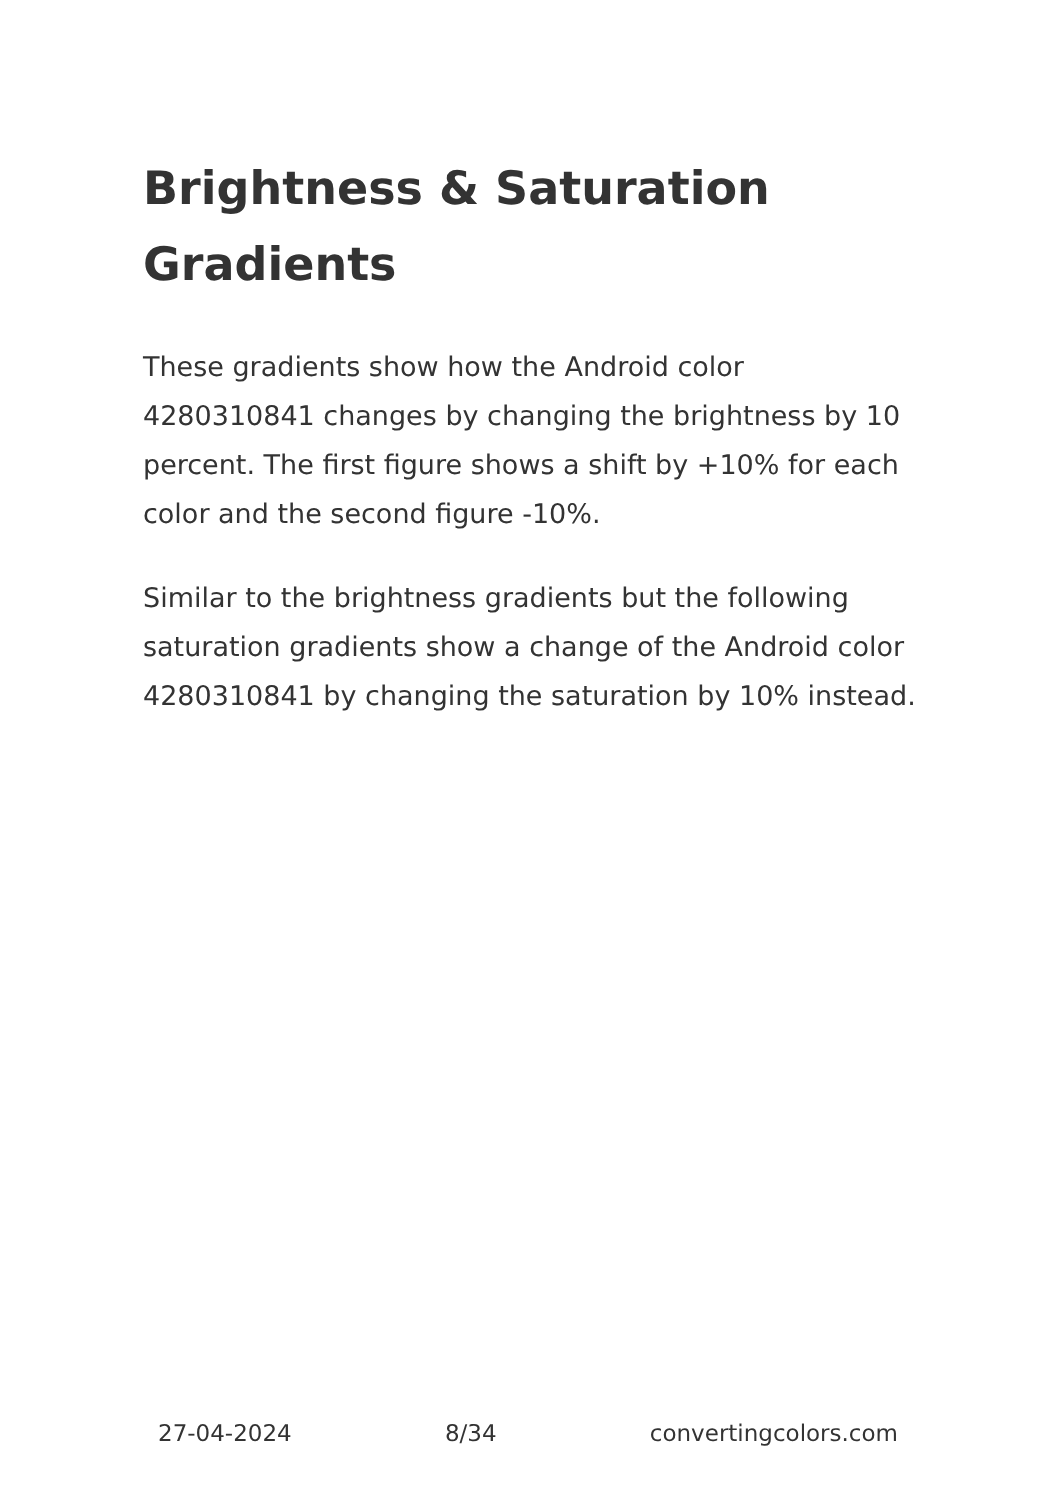Brightness & Saturation Gradients
These gradients show how the Android color 4280310841 changes by changing the brightness by 10 percent. The first figure shows a shift by +10% for each color and the second figure -10%.
Similar to the brightness gradients but the following saturation gradients show a change of the Android color 4280310841 by changing the saturation by 10% instead.
27-04-2024 8/34 convertingcolors.com